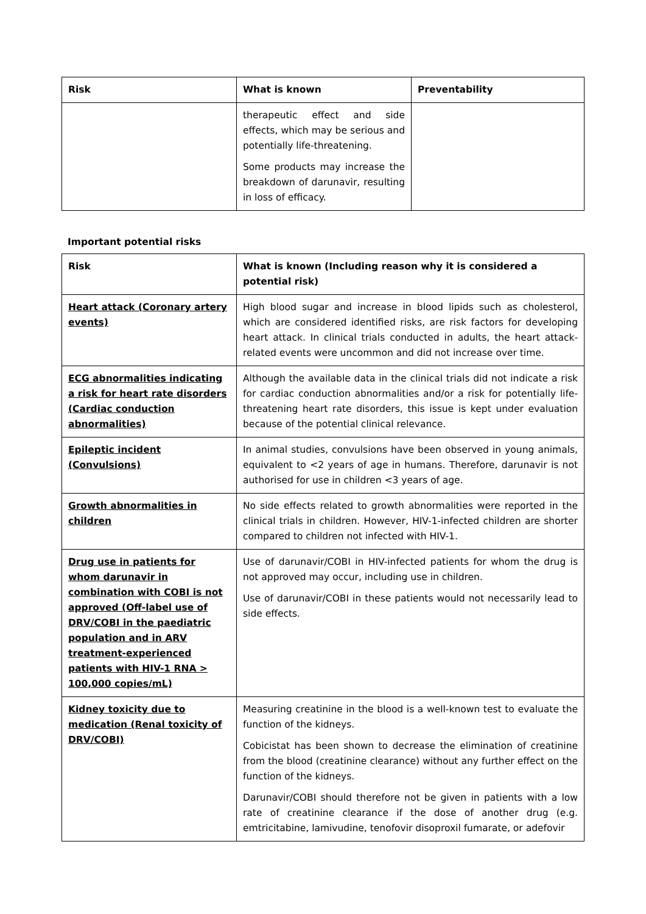| Risk | What is known | Preventability |
| --- | --- | --- |
| | therapeutic effect and side effects, which may be serious and potentially life-threatening. Some products may increase the breakdown of darunavir, resulting in loss of efficacy. | |
Important potential risks
| Risk | What is known (Including reason why it is considered a potential risk) |
| --- | --- |
| Heart attack (Coronary artery events) | High blood sugar and increase in blood lipids such as cholesterol, which are considered identified risks, are risk factors for developing heart attack. In clinical trials conducted in adults, the heart attack-related events were uncommon and did not increase over time. |
| ECG abnormalities indicating a risk for heart rate disorders (Cardiac conduction abnormalities) | Although the available data in the clinical trials did not indicate a risk for cardiac conduction abnormalities and/or a risk for potentially life-threatening heart rate disorders, this issue is kept under evaluation because of the potential clinical relevance. |
| Epileptic incident (Convulsions) | In animal studies, convulsions have been observed in young animals, equivalent to <2 years of age in humans. Therefore, darunavir is not authorised for use in children <3 years of age. |
| Growth abnormalities in children | No side effects related to growth abnormalities were reported in the clinical trials in children. However, HIV-1-infected children are shorter compared to children not infected with HIV-1. |
| Drug use in patients for whom darunavir in combination with COBI is not approved (Off-label use of DRV/COBI in the paediatric population and in ARV treatment-experienced patients with HIV-1 RNA > 100,000 copies/mL) | Use of darunavir/COBI in HIV-infected patients for whom the drug is not approved may occur, including use in children. Use of darunavir/COBI in these patients would not necessarily lead to side effects. |
| Kidney toxicity due to medication (Renal toxicity of DRV/COBI) | Measuring creatinine in the blood is a well-known test to evaluate the function of the kidneys. Cobicistat has been shown to decrease the elimination of creatinine from the blood (creatinine clearance) without any further effect on the function of the kidneys. Darunavir/COBI should therefore not be given in patients with a low rate of creatinine clearance if the dose of another drug (e.g. emtricitabine, lamivudine, tenofovir disoproxil fumarate, or adefovir |